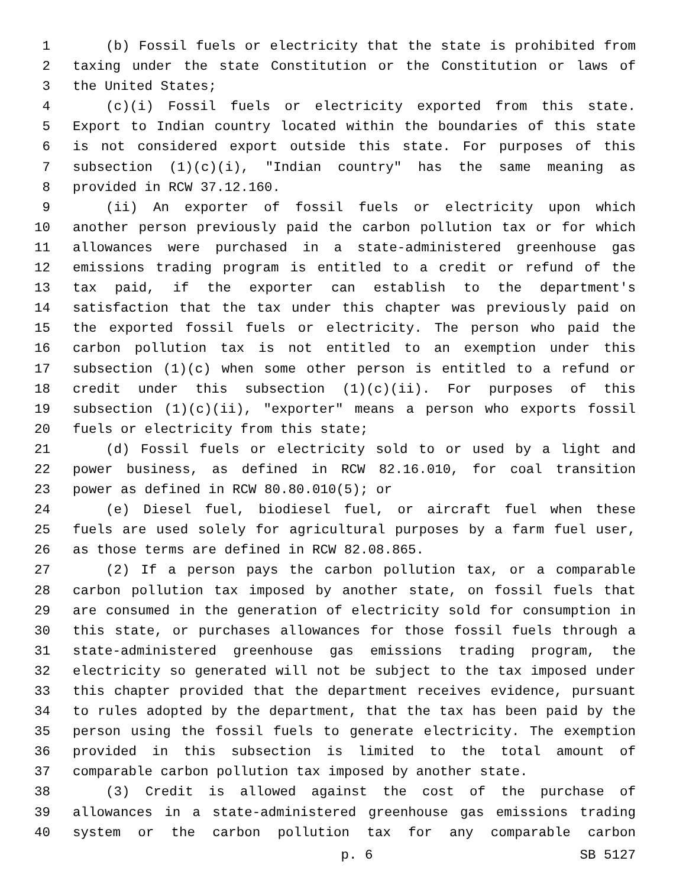1 (b) Fossil fuels or electricity that the state is prohibited from
2 taxing under the state Constitution or the Constitution or laws of
3 the United States;
4 (c)(i) Fossil fuels or electricity exported from this state.
5 Export to Indian country located within the boundaries of this state
6 is not considered export outside this state. For purposes of this
7 subsection (1)(c)(i), "Indian country" has the same meaning as
8 provided in RCW 37.12.160.
9 (ii) An exporter of fossil fuels or electricity upon which
10 another person previously paid the carbon pollution tax or for which
11 allowances were purchased in a state-administered greenhouse gas
12 emissions trading program is entitled to a credit or refund of the
13 tax paid, if the exporter can establish to the department's
14 satisfaction that the tax under this chapter was previously paid on
15 the exported fossil fuels or electricity. The person who paid the
16 carbon pollution tax is not entitled to an exemption under this
17 subsection (1)(c) when some other person is entitled to a refund or
18 credit under this subsection (1)(c)(ii). For purposes of this
19 subsection (1)(c)(ii), "exporter" means a person who exports fossil
20 fuels or electricity from this state;
21 (d) Fossil fuels or electricity sold to or used by a light and
22 power business, as defined in RCW 82.16.010, for coal transition
23 power as defined in RCW 80.80.010(5); or
24 (e) Diesel fuel, biodiesel fuel, or aircraft fuel when these
25 fuels are used solely for agricultural purposes by a farm fuel user,
26 as those terms are defined in RCW 82.08.865.
27 (2) If a person pays the carbon pollution tax, or a comparable
28 carbon pollution tax imposed by another state, on fossil fuels that
29 are consumed in the generation of electricity sold for consumption in
30 this state, or purchases allowances for those fossil fuels through a
31 state-administered greenhouse gas emissions trading program, the
32 electricity so generated will not be subject to the tax imposed under
33 this chapter provided that the department receives evidence, pursuant
34 to rules adopted by the department, that the tax has been paid by the
35 person using the fossil fuels to generate electricity. The exemption
36 provided in this subsection is limited to the total amount of
37 comparable carbon pollution tax imposed by another state.
38 (3) Credit is allowed against the cost of the purchase of
39 allowances in a state-administered greenhouse gas emissions trading
40 system or the carbon pollution tax for any comparable carbon
p. 6 SB 5127